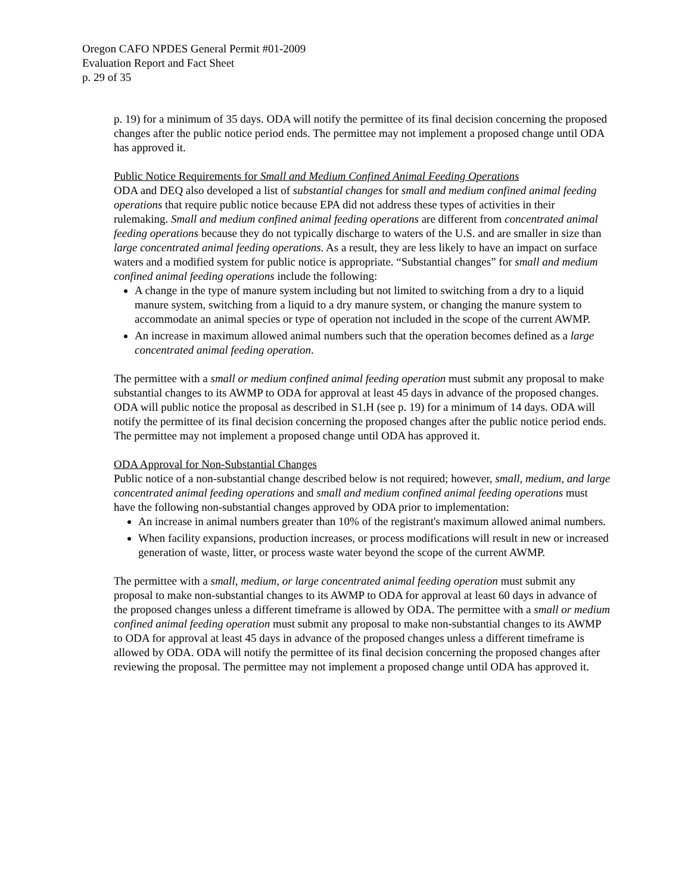Oregon CAFO NPDES General Permit #01-2009
Evaluation Report and Fact Sheet
p. 29 of 35
p. 19) for a minimum of 35 days. ODA will notify the permittee of its final decision concerning the proposed changes after the public notice period ends. The permittee may not implement a proposed change until ODA has approved it.
Public Notice Requirements for Small and Medium Confined Animal Feeding Operations
ODA and DEQ also developed a list of substantial changes for small and medium confined animal feeding operations that require public notice because EPA did not address these types of activities in their rulemaking. Small and medium confined animal feeding operations are different from concentrated animal feeding operations because they do not typically discharge to waters of the U.S. and are smaller in size than large concentrated animal feeding operations. As a result, they are less likely to have an impact on surface waters and a modified system for public notice is appropriate. “Substantial changes” for small and medium confined animal feeding operations include the following:
A change in the type of manure system including but not limited to switching from a dry to a liquid manure system, switching from a liquid to a dry manure system, or changing the manure system to accommodate an animal species or type of operation not included in the scope of the current AWMP.
An increase in maximum allowed animal numbers such that the operation becomes defined as a large concentrated animal feeding operation.
The permittee with a small or medium confined animal feeding operation must submit any proposal to make substantial changes to its AWMP to ODA for approval at least 45 days in advance of the proposed changes. ODA will public notice the proposal as described in S1.H (see p. 19) for a minimum of 14 days. ODA will notify the permittee of its final decision concerning the proposed changes after the public notice period ends. The permittee may not implement a proposed change until ODA has approved it.
ODA Approval for Non-Substantial Changes
Public notice of a non-substantial change described below is not required; however, small, medium, and large concentrated animal feeding operations and small and medium confined animal feeding operations must have the following non-substantial changes approved by ODA prior to implementation:
An increase in animal numbers greater than 10% of the registrant's maximum allowed animal numbers.
When facility expansions, production increases, or process modifications will result in new or increased generation of waste, litter, or process waste water beyond the scope of the current AWMP.
The permittee with a small, medium, or large concentrated animal feeding operation must submit any proposal to make non-substantial changes to its AWMP to ODA for approval at least 60 days in advance of the proposed changes unless a different timeframe is allowed by ODA. The permittee with a small or medium confined animal feeding operation must submit any proposal to make non-substantial changes to its AWMP to ODA for approval at least 45 days in advance of the proposed changes unless a different timeframe is allowed by ODA. ODA will notify the permittee of its final decision concerning the proposed changes after reviewing the proposal. The permittee may not implement a proposed change until ODA has approved it.